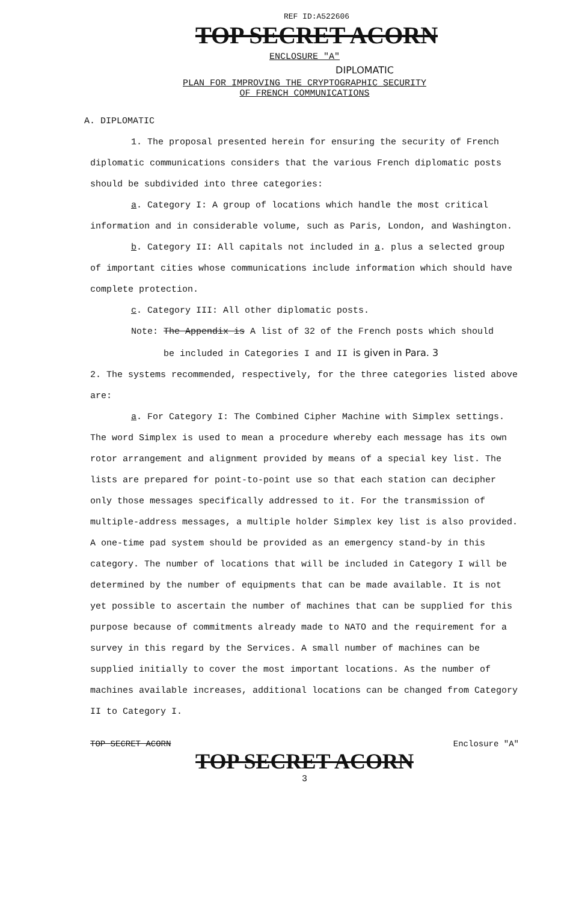REF ID:A522606
TOP SECRET ACORN
ENCLOSURE "A"
DIPLOMATIC
PLAN FOR IMPROVING THE CRYPTOGRAPHIC SECURITY
OF FRENCH COMMUNICATIONS
A. DIPLOMATIC
1. The proposal presented herein for ensuring the security of French diplomatic communications considers that the various French diplomatic posts should be subdivided into three categories:
a. Category I: A group of locations which handle the most critical information and in considerable volume, such as Paris, London, and Washington.
b. Category II: All capitals not included in a. plus a selected group of important cities whose communications include information which should have complete protection.
c. Category III: All other diplomatic posts.
Note: The Appendix is A list of 32 of the French posts which should
be included in Categories I and II is given in Para. 3
2. The systems recommended, respectively, for the three categories listed above are:
a. For Category I: The Combined Cipher Machine with Simplex settings. The word Simplex is used to mean a procedure whereby each message has its own rotor arrangement and alignment provided by means of a special key list. The lists are prepared for point-to-point use so that each station can decipher only those messages specifically addressed to it. For the transmission of multiple-address messages, a multiple holder Simplex key list is also provided. A one-time pad system should be provided as an emergency stand-by in this category. The number of locations that will be included in Category I will be determined by the number of equipments that can be made available. It is not yet possible to ascertain the number of machines that can be supplied for this purpose because of commitments already made to NATO and the requirement for a survey in this regard by the Services. A small number of machines can be supplied initially to cover the most important locations. As the number of machines available increases, additional locations can be changed from Category II to Category I.
TOP SECRET ACORN Enclosure "A"
TOP SECRET ACORN
3